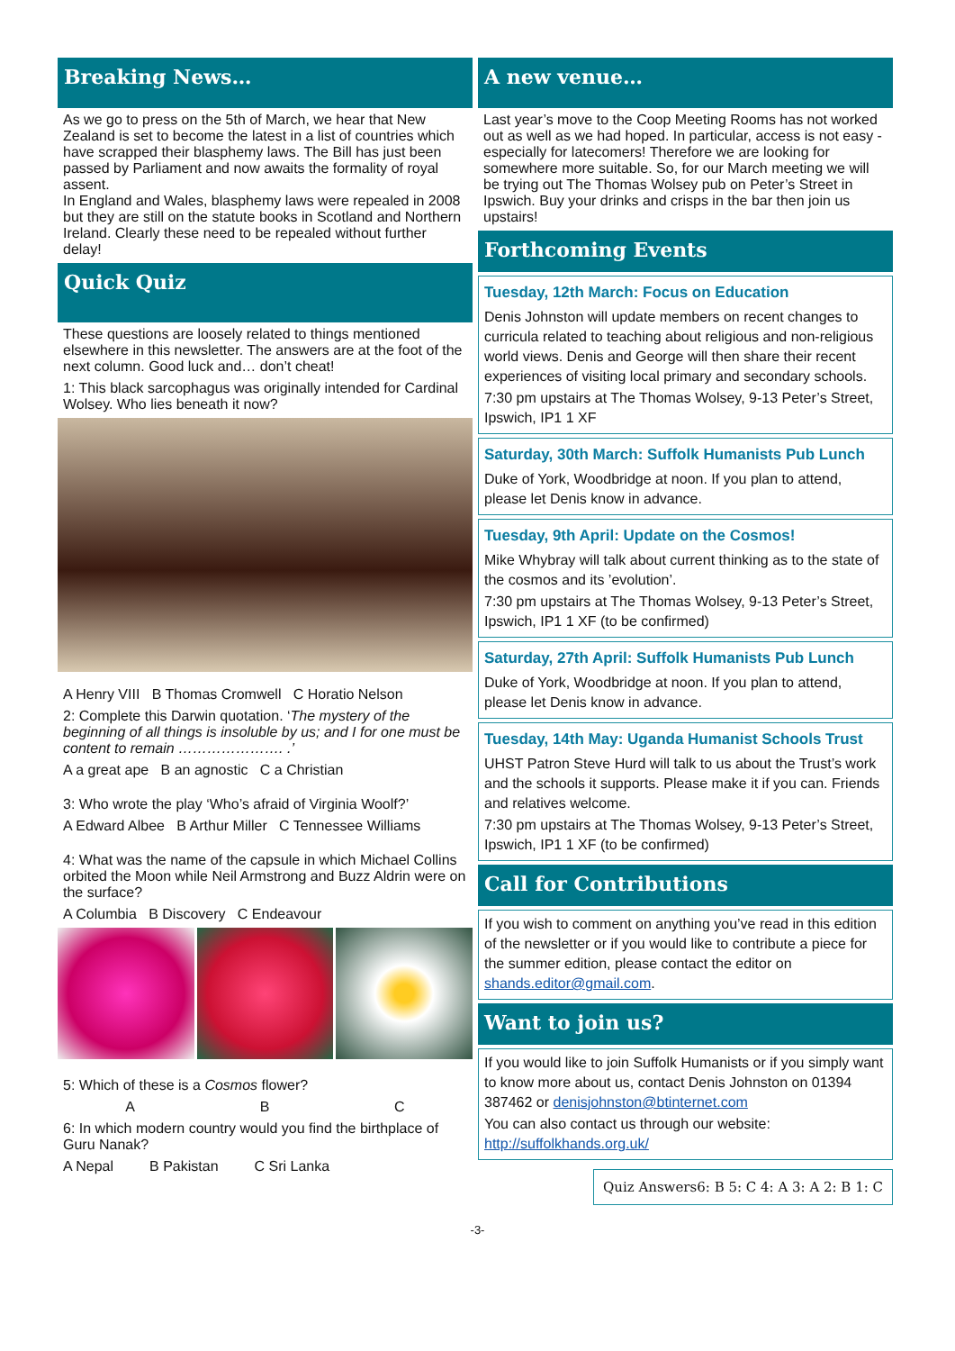Breaking News…
As we go to press on the 5th of March, we hear that New Zealand is set to become the latest in a list of countries which have scrapped their blasphemy laws. The Bill has just been passed by Parliament and now awaits the formality of royal assent.
In England and Wales, blasphemy laws were repealed in 2008 but they are still on the statute books in Scotland and Northern Ireland. Clearly these need to be repealed without further delay!
Quick Quiz
These questions are loosely related to things mentioned elsewhere in this newsletter. The answers are at the foot of the next column. Good luck and… don’t cheat!
1: This black sarcophagus was originally intended for Cardinal Wolsey. Who lies beneath it now?
A Henry VIII B Thomas Cromwell C Horatio Nelson
2: Complete this Darwin quotation. ‘The mystery of the beginning of all things is insoluble by us; and I for one must be content to remain …………………. .’
A a great ape B an agnostic C a Christian
3: Who wrote the play ‘Who’s afraid of Virginia Woolf?’
A Edward Albee B Arthur Miller C Tennessee Williams
4: What was the name of the capsule in which Michael Collins orbited the Moon while Neil Armstrong and Buzz Aldrin were on the surface?
A Columbia B Discovery C Endeavour
5: Which of these is a Cosmos flower?
A B C
6: In which modern country would you find the birthplace of Guru Nanak?
A Nepal B Pakistan C Sri Lanka
A new venue…
Last year’s move to the Coop Meeting Rooms has not worked out as well as we had hoped. In particular, access is not easy - especially for latecomers! Therefore we are looking for somewhere more suitable. So, for our March meeting we will be trying out The Thomas Wolsey pub on Peter’s Street in Ipswich. Buy your drinks and crisps in the bar then join us upstairs!
Forthcoming Events
Tuesday, 12th March: Focus on Education
Denis Johnston will update members on recent changes to curricula related to teaching about religious and non-religious world views. Denis and George will then share their recent experiences of visiting local primary and secondary schools.
7:30 pm upstairs at The Thomas Wolsey, 9-13 Peter’s Street, Ipswich, IP1 1 XF
Saturday, 30th March: Suffolk Humanists Pub Lunch
Duke of York, Woodbridge at noon. If you plan to attend, please let Denis know in advance.
Tuesday, 9th April: Update on the Cosmos!
Mike Whybray will talk about current thinking as to the state of the cosmos and its ’evolution’.
7:30 pm upstairs at The Thomas Wolsey, 9-13 Peter’s Street, Ipswich, IP1 1 XF (to be confirmed)
Saturday, 27th April: Suffolk Humanists Pub Lunch
Duke of York, Woodbridge at noon. If you plan to attend, please let Denis know in advance.
Tuesday, 14th May: Uganda Humanist Schools Trust
UHST Patron Steve Hurd will talk to us about the Trust’s work and the schools it supports. Please make it if you can. Friends and relatives welcome.
7:30 pm upstairs at The Thomas Wolsey, 9-13 Peter’s Street, Ipswich, IP1 1 XF (to be confirmed)
Call for Contributions
If you wish to comment on anything you’ve read in this edition of the newsletter or if you would like to contribute a piece for the summer edition, please contact the editor on shands.editor@gmail.com.
Want to join us?
If you would like to join Suffolk Humanists or if you simply want to know more about us, contact Denis Johnston on 01394 387462 or denisjohnston@btinternet.com
You can also contact us through our website: http://suffolkhands.org.uk/
Quiz Answers 6: B 5: C 4: A 3: A 2: B 1: C
-3-